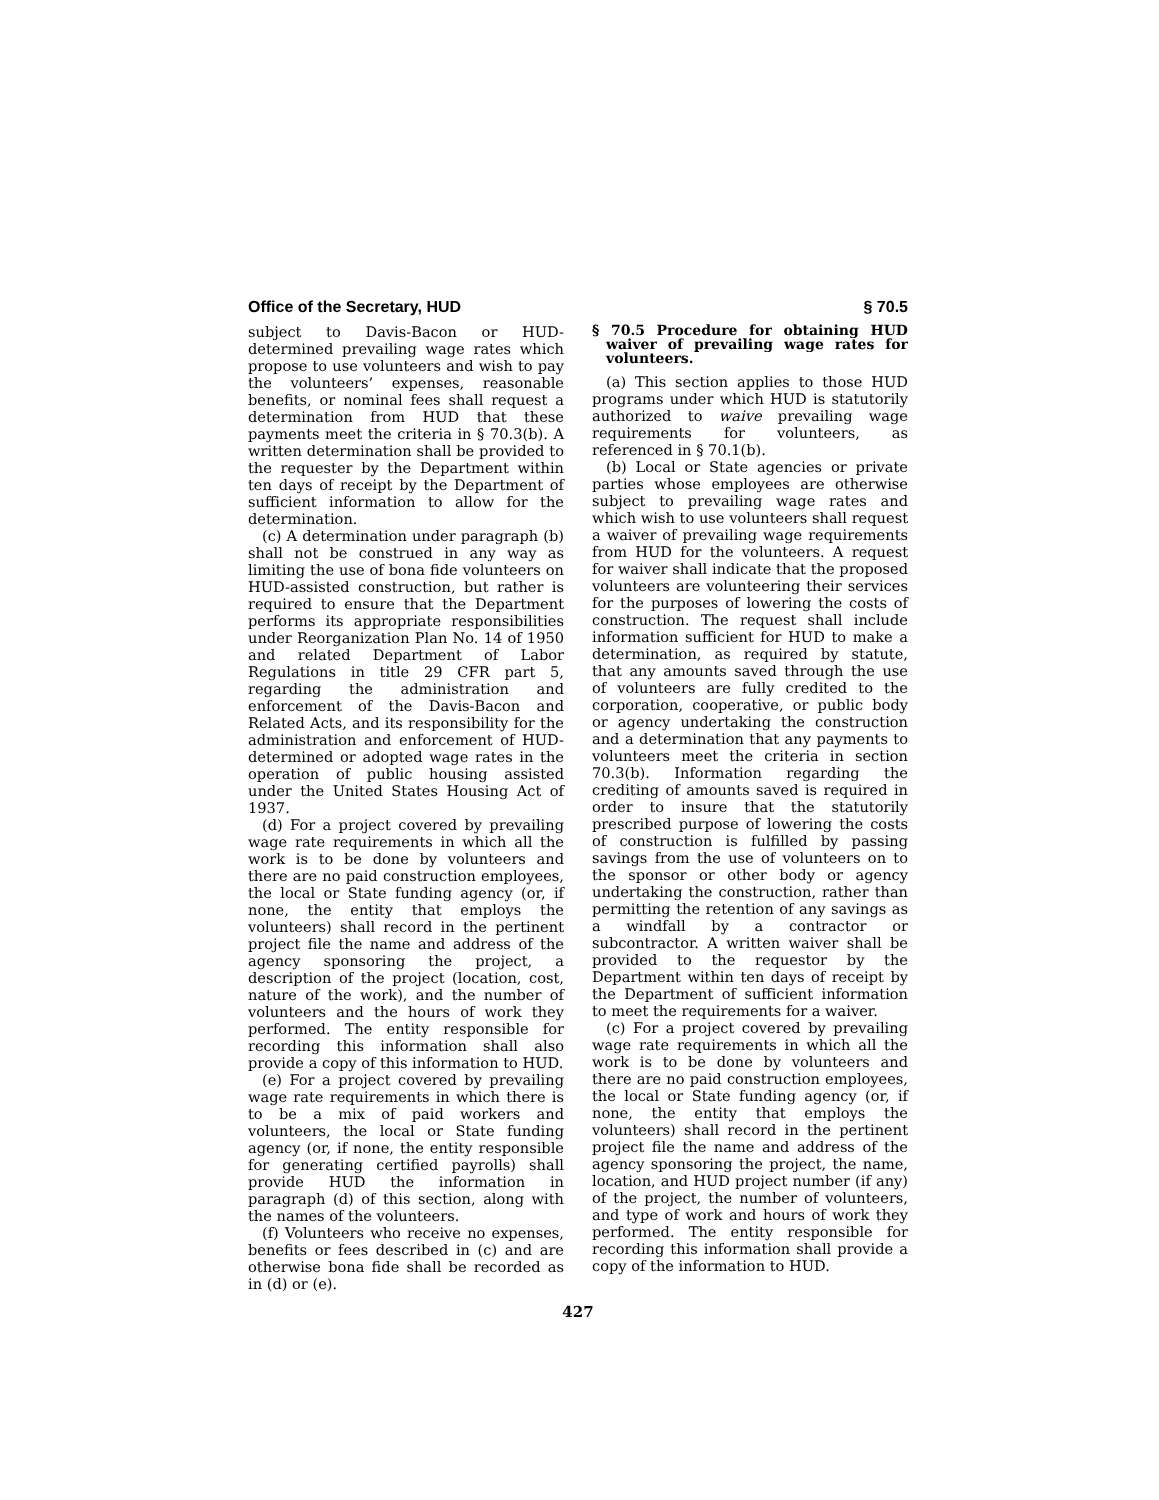Office of the Secretary, HUD § 70.5
subject to Davis-Bacon or HUD-determined prevailing wage rates which propose to use volunteers and wish to pay the volunteers’ expenses, reasonable benefits, or nominal fees shall request a determination from HUD that these payments meet the criteria in § 70.3(b). A written determination shall be provided to the requester by the Department within ten days of receipt by the Department of sufficient information to allow for the determination.
(c) A determination under paragraph (b) shall not be construed in any way as limiting the use of bona fide volunteers on HUD-assisted construction, but rather is required to ensure that the Department performs its appropriate responsibilities under Reorganization Plan No. 14 of 1950 and related Department of Labor Regulations in title 29 CFR part 5, regarding the administration and enforcement of the Davis-Bacon and Related Acts, and its responsibility for the administration and enforcement of HUD-determined or adopted wage rates in the operation of public housing assisted under the United States Housing Act of 1937.
(d) For a project covered by prevailing wage rate requirements in which all the work is to be done by volunteers and there are no paid construction employees, the local or State funding agency (or, if none, the entity that employs the volunteers) shall record in the pertinent project file the name and address of the agency sponsoring the project, a description of the project (location, cost, nature of the work), and the number of volunteers and the hours of work they performed. The entity responsible for recording this information shall also provide a copy of this information to HUD.
(e) For a project covered by prevailing wage rate requirements in which there is to be a mix of paid workers and volunteers, the local or State funding agency (or, if none, the entity responsible for generating certified payrolls) shall provide HUD the information in paragraph (d) of this section, along with the names of the volunteers.
(f) Volunteers who receive no expenses, benefits or fees described in (c) and are otherwise bona fide shall be recorded as in (d) or (e).
§ 70.5 Procedure for obtaining HUD waiver of prevailing wage rates for volunteers.
(a) This section applies to those HUD programs under which HUD is statutorily authorized to waive prevailing wage requirements for volunteers, as referenced in § 70.1(b).
(b) Local or State agencies or private parties whose employees are otherwise subject to prevailing wage rates and which wish to use volunteers shall request a waiver of prevailing wage requirements from HUD for the volunteers. A request for waiver shall indicate that the proposed volunteers are volunteering their services for the purposes of lowering the costs of construction. The request shall include information sufficient for HUD to make a determination, as required by statute, that any amounts saved through the use of volunteers are fully credited to the corporation, cooperative, or public body or agency undertaking the construction and a determination that any payments to volunteers meet the criteria in section 70.3(b). Information regarding the crediting of amounts saved is required in order to insure that the statutorily prescribed purpose of lowering the costs of construction is fulfilled by passing savings from the use of volunteers on to the sponsor or other body or agency undertaking the construction, rather than permitting the retention of any savings as a windfall by a contractor or subcontractor. A written waiver shall be provided to the requestor by the Department within ten days of receipt by the Department of sufficient information to meet the requirements for a waiver.
(c) For a project covered by prevailing wage rate requirements in which all the work is to be done by volunteers and there are no paid construction employees, the local or State funding agency (or, if none, the entity that employs the volunteers) shall record in the pertinent project file the name and address of the agency sponsoring the project, the name, location, and HUD project number (if any) of the project, the number of volunteers, and type of work and hours of work they performed. The entity responsible for recording this information shall provide a copy of the information to HUD.
427